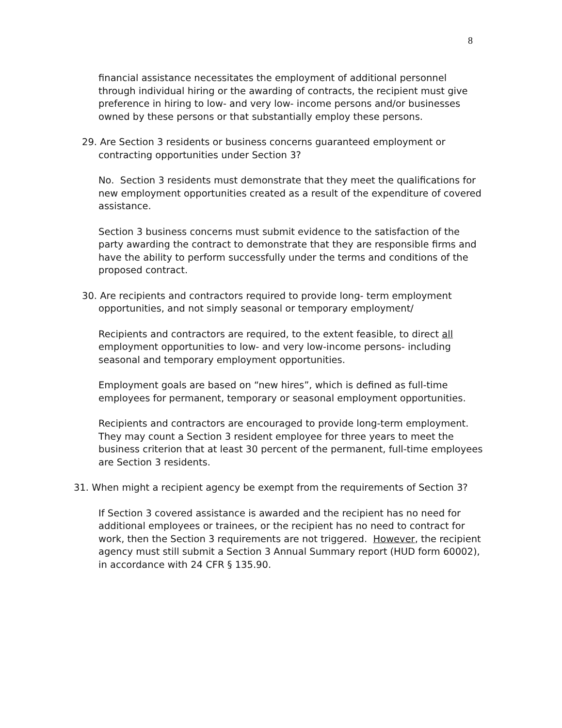8
financial assistance necessitates the employment of additional personnel through individual hiring or the awarding of contracts, the recipient must give preference in hiring to low- and very low- income persons and/or businesses owned by these persons or that substantially employ these persons.
29. Are Section 3 residents or business concerns guaranteed employment or contracting opportunities under Section 3?
No. Section 3 residents must demonstrate that they meet the qualifications for new employment opportunities created as a result of the expenditure of covered assistance.
Section 3 business concerns must submit evidence to the satisfaction of the party awarding the contract to demonstrate that they are responsible firms and have the ability to perform successfully under the terms and conditions of the proposed contract.
30. Are recipients and contractors required to provide long- term employment opportunities, and not simply seasonal or temporary employment/
Recipients and contractors are required, to the extent feasible, to direct all employment opportunities to low- and very low-income persons- including seasonal and temporary employment opportunities.
Employment goals are based on “new hires”, which is defined as full-time employees for permanent, temporary or seasonal employment opportunities.
Recipients and contractors are encouraged to provide long-term employment. They may count a Section 3 resident employee for three years to meet the business criterion that at least 30 percent of the permanent, full-time employees are Section 3 residents.
31. When might a recipient agency be exempt from the requirements of Section 3?
If Section 3 covered assistance is awarded and the recipient has no need for additional employees or trainees, or the recipient has no need to contract for work, then the Section 3 requirements are not triggered. However, the recipient agency must still submit a Section 3 Annual Summary report (HUD form 60002), in accordance with 24 CFR § 135.90.